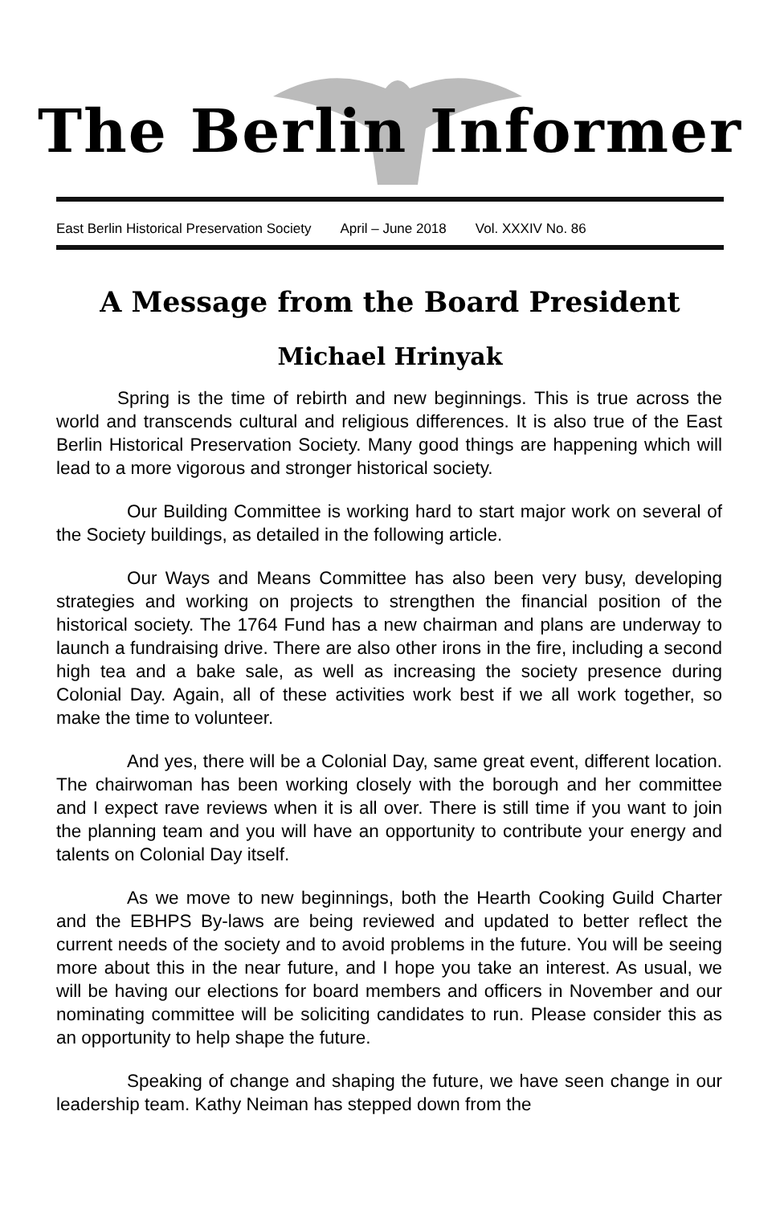The Berlin Informer
East Berlin Historical Preservation Society April – June 2018 Vol. XXXIV No. 86
A Message from the Board President
Michael Hrinyak
Spring is the time of rebirth and new beginnings. This is true across the world and transcends cultural and religious differences. It is also true of the East Berlin Historical Preservation Society. Many good things are happening which will lead to a more vigorous and stronger historical society.
Our Building Committee is working hard to start major work on several of the Society buildings, as detailed in the following article.
Our Ways and Means Committee has also been very busy, developing strategies and working on projects to strengthen the financial position of the historical society. The 1764 Fund has a new chairman and plans are underway to launch a fundraising drive. There are also other irons in the fire, including a second high tea and a bake sale, as well as increasing the society presence during Colonial Day. Again, all of these activities work best if we all work together, so make the time to volunteer.
And yes, there will be a Colonial Day, same great event, different location. The chairwoman has been working closely with the borough and her committee and I expect rave reviews when it is all over. There is still time if you want to join the planning team and you will have an opportunity to contribute your energy and talents on Colonial Day itself.
As we move to new beginnings, both the Hearth Cooking Guild Charter and the EBHPS By-laws are being reviewed and updated to better reflect the current needs of the society and to avoid problems in the future. You will be seeing more about this in the near future, and I hope you take an interest. As usual, we will be having our elections for board members and officers in November and our nominating committee will be soliciting candidates to run. Please consider this as an opportunity to help shape the future.
Speaking of change and shaping the future, we have seen change in our leadership team. Kathy Neiman has stepped down from the